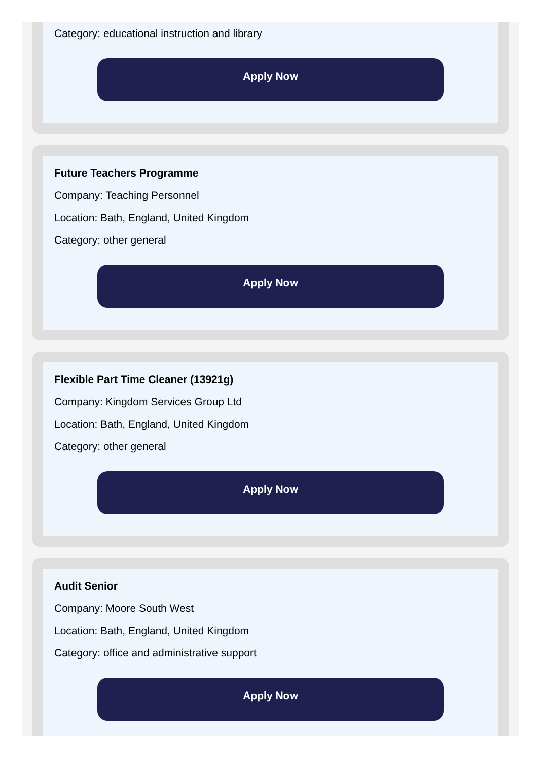Category: educational instruction and library
Apply Now
Future Teachers Programme
Company: Teaching Personnel
Location: Bath, England, United Kingdom
Category: other general
Apply Now
Flexible Part Time Cleaner (13921g)
Company: Kingdom Services Group Ltd
Location: Bath, England, United Kingdom
Category: other general
Apply Now
Audit Senior
Company: Moore South West
Location: Bath, England, United Kingdom
Category: office and administrative support
Apply Now